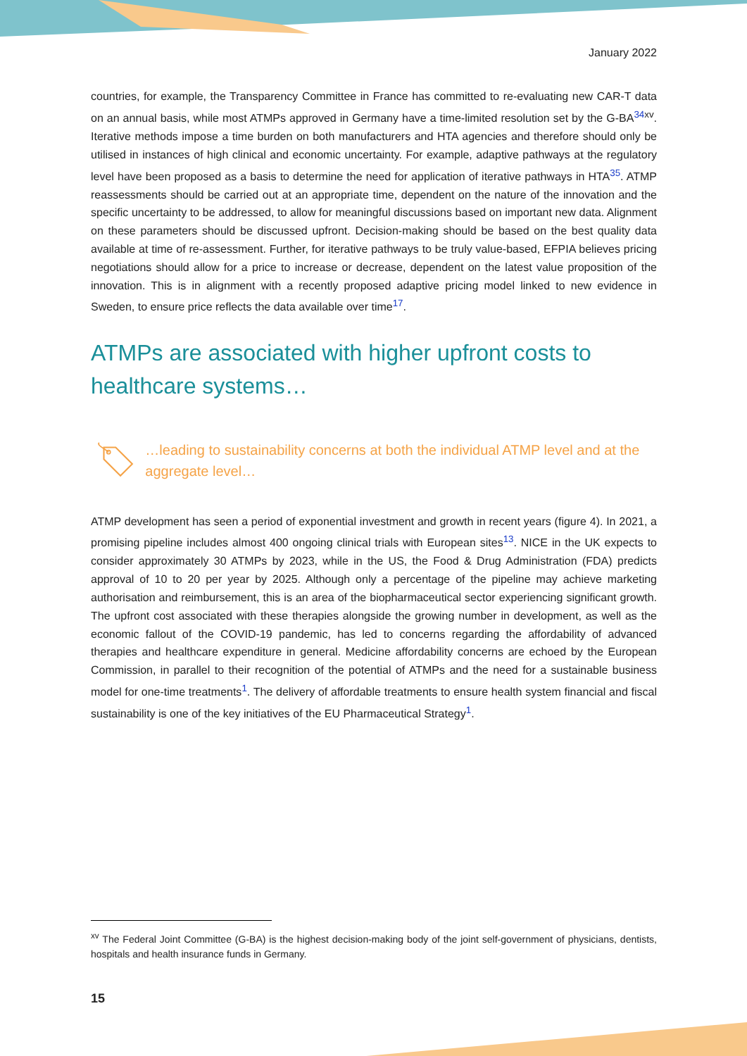January 2022
countries, for example, the Transparency Committee in France has committed to re-evaluating new CAR-T data on an annual basis, while most ATMPs approved in Germany have a time-limited resolution set by the G-BA<sup>34xv</sup>. Iterative methods impose a time burden on both manufacturers and HTA agencies and therefore should only be utilised in instances of high clinical and economic uncertainty. For example, adaptive pathways at the regulatory level have been proposed as a basis to determine the need for application of iterative pathways in HTA<sup>35</sup>. ATMP reassessments should be carried out at an appropriate time, dependent on the nature of the innovation and the specific uncertainty to be addressed, to allow for meaningful discussions based on important new data. Alignment on these parameters should be discussed upfront. Decision-making should be based on the best quality data available at time of re-assessment. Further, for iterative pathways to be truly value-based, EFPIA believes pricing negotiations should allow for a price to increase or decrease, dependent on the latest value proposition of the innovation. This is in alignment with a recently proposed adaptive pricing model linked to new evidence in Sweden, to ensure price reflects the data available over time<sup>17</sup>.
ATMPs are associated with higher upfront costs to healthcare systems…
…leading to sustainability concerns at both the individual ATMP level and at the aggregate level…
ATMP development has seen a period of exponential investment and growth in recent years (figure 4). In 2021, a promising pipeline includes almost 400 ongoing clinical trials with European sites<sup>13</sup>. NICE in the UK expects to consider approximately 30 ATMPs by 2023, while in the US, the Food & Drug Administration (FDA) predicts approval of 10 to 20 per year by 2025. Although only a percentage of the pipeline may achieve marketing authorisation and reimbursement, this is an area of the biopharmaceutical sector experiencing significant growth. The upfront cost associated with these therapies alongside the growing number in development, as well as the economic fallout of the COVID-19 pandemic, has led to concerns regarding the affordability of advanced therapies and healthcare expenditure in general. Medicine affordability concerns are echoed by the European Commission, in parallel to their recognition of the potential of ATMPs and the need for a sustainable business model for one-time treatments<sup>1</sup>. The delivery of affordable treatments to ensure health system financial and fiscal sustainability is one of the key initiatives of the EU Pharmaceutical Strategy<sup>1</sup>.
<sup>xv</sup> The Federal Joint Committee (G-BA) is the highest decision-making body of the joint self-government of physicians, dentists, hospitals and health insurance funds in Germany.
15